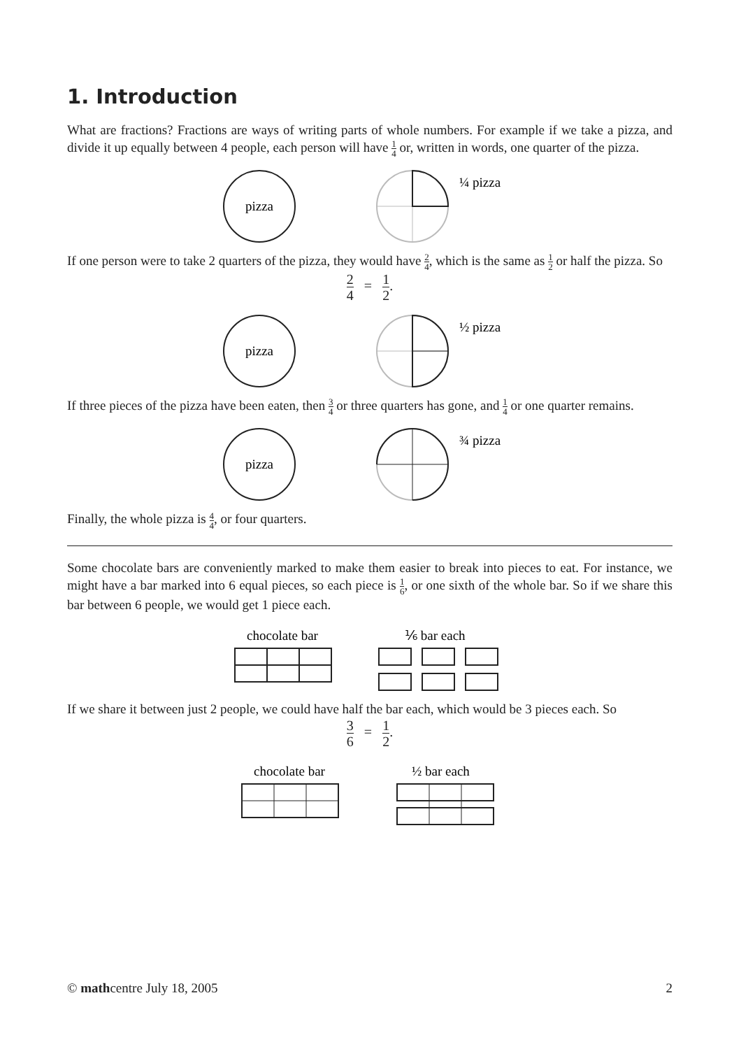1. Introduction
What are fractions? Fractions are ways of writing parts of whole numbers. For example if we take a pizza, and divide it up equally between 4 people, each person will have 1 4 or, written in words, one quarter of the pizza.
pizza
¼ pizza
If one person were to take 2 quarters of the pizza, they would have 2 4, which is the same as 1 2 or half the pizza. So
2 4 = 1 2.
pizza
½ pizza
If three pieces of the pizza have been eaten, then 3 4 or three quarters has gone, and 1 4 or one quarter remains.
pizza
¾ pizza
Finally, the whole pizza is 4 4, or four quarters.
Some chocolate bars are conveniently marked to make them easier to break into pieces to eat. For instance, we might have a bar marked into 6 equal pieces, so each piece is 1 6, or one sixth of the whole bar. So if we share this bar between 6 people, we would get 1 piece each.
chocolate bar
⅙ bar each
If we share it between just 2 people, we could have half the bar each, which would be 3 pieces each. So
3 6 = 1 2.
chocolate bar
½ bar each
© mathcentre July 18, 2005 2